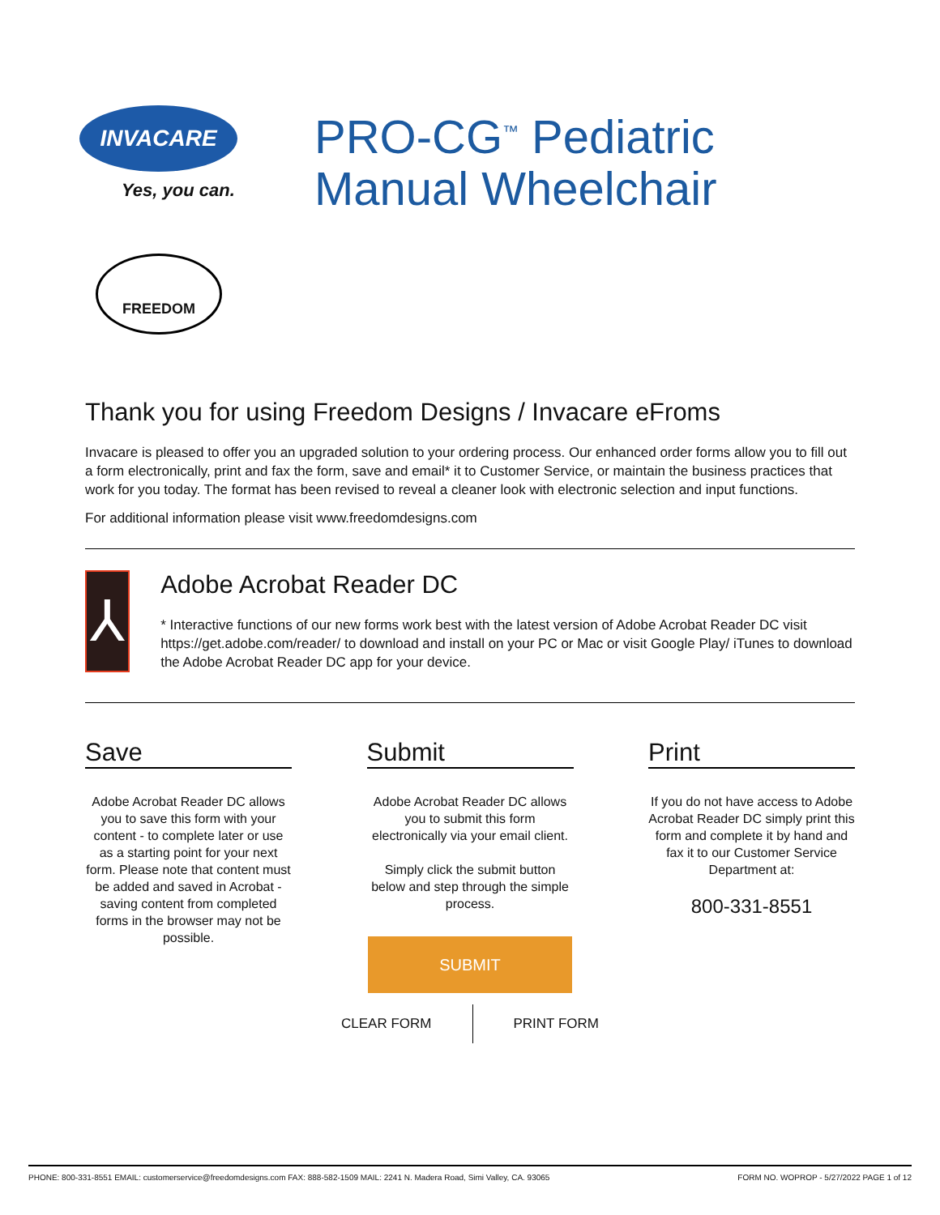INVACARE
Yes, you can.
PRO-CG<sup>™</sup> Pediatric
Manual Wheelchair
FREEDOM
Thank you for using Freedom Designs / Invacare eFroms
Invacare is pleased to offer you an upgraded solution to your ordering process. Our enhanced order forms allow you to fill out a form electronically, print and fax the form, save and email* it to Customer Service, or maintain the business practices that work for you today. The format has been revised to reveal a cleaner look with electronic selection and input functions.
For additional information please visit www.freedomdesigns.com
⅄
Adobe Acrobat Reader DC
* Interactive functions of our new forms work best with the latest version of Adobe Acrobat Reader DC visit https://get.adobe.com/reader/ to download and install on your PC or Mac or visit Google Play/ iTunes to download the Adobe Acrobat Reader DC app for your device.
Save
Adobe Acrobat Reader DC allows you to save this form with your content - to complete later or use as a starting point for your next form. Please note that content must be added and saved in Acrobat - saving content from completed forms in the browser may not be possible.
Submit
Adobe Acrobat Reader DC allows you to submit this form electronically via your email client.
Simply click the submit button below and step through the simple process.
SUBMIT
Print
If you do not have access to Adobe Acrobat Reader DC simply print this form and complete it by hand and fax it to our Customer Service Department at:
800-331-8551
CLEAR FORM PRINT FORM
PHONE: 800-331-8551 EMAIL: customerservice@freedomdesigns.com FAX: 888-582-1509 MAIL: 2241 N. Madera Road, Simi Valley, CA. 93065 FORM NO. WOPROP - 5/27/2022 PAGE 1 of 12